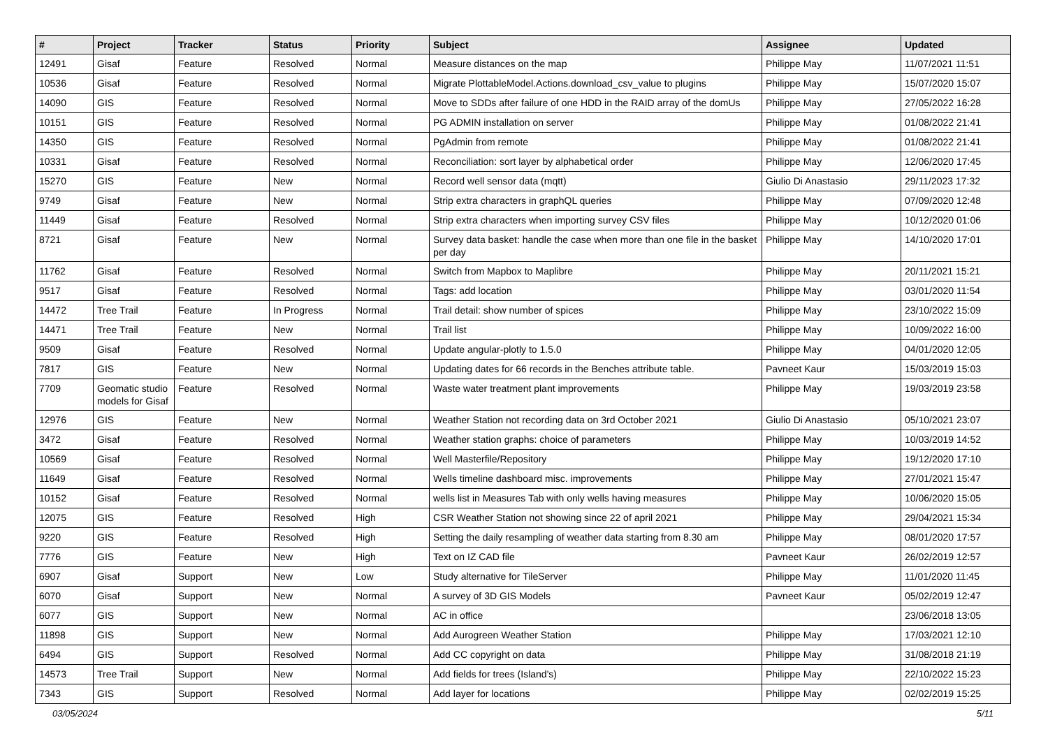| # | Project | Tracker | Status | Priority | Subject | Assignee | Updated |
| --- | --- | --- | --- | --- | --- | --- | --- |
| 12491 | Gisaf | Feature | Resolved | Normal | Measure distances on the map | Philippe May | 11/07/2021 11:51 |
| 10536 | Gisaf | Feature | Resolved | Normal | Migrate PlottableModel.Actions.download_csv_value to plugins | Philippe May | 15/07/2020 15:07 |
| 14090 | GIS | Feature | Resolved | Normal | Move to SDDs after failure of one HDD in the RAID array of the domUs | Philippe May | 27/05/2022 16:28 |
| 10151 | GIS | Feature | Resolved | Normal | PG ADMIN installation on server | Philippe May | 01/08/2022 21:41 |
| 14350 | GIS | Feature | Resolved | Normal | PgAdmin from remote | Philippe May | 01/08/2022 21:41 |
| 10331 | Gisaf | Feature | Resolved | Normal | Reconciliation: sort layer by alphabetical order | Philippe May | 12/06/2020 17:45 |
| 15270 | GIS | Feature | New | Normal | Record well sensor data (mqtt) | Giulio Di Anastasio | 29/11/2023 17:32 |
| 9749 | Gisaf | Feature | New | Normal | Strip extra characters in graphQL queries | Philippe May | 07/09/2020 12:48 |
| 11449 | Gisaf | Feature | Resolved | Normal | Strip extra characters when importing survey CSV files | Philippe May | 10/12/2020 01:06 |
| 8721 | Gisaf | Feature | New | Normal | Survey data basket: handle the case when more than one file in the basket per day | Philippe May | 14/10/2020 17:01 |
| 11762 | Gisaf | Feature | Resolved | Normal | Switch from Mapbox to Maplibre | Philippe May | 20/11/2021 15:21 |
| 9517 | Gisaf | Feature | Resolved | Normal | Tags: add location | Philippe May | 03/01/2020 11:54 |
| 14472 | Tree Trail | Feature | In Progress | Normal | Trail detail: show number of spices | Philippe May | 23/10/2022 15:09 |
| 14471 | Tree Trail | Feature | New | Normal | Trail list | Philippe May | 10/09/2022 16:00 |
| 9509 | Gisaf | Feature | Resolved | Normal | Update angular-plotly to 1.5.0 | Philippe May | 04/01/2020 12:05 |
| 7817 | GIS | Feature | New | Normal | Updating dates for 66 records in the Benches attribute table. | Pavneet Kaur | 15/03/2019 15:03 |
| 7709 | Geomatic studio models for Gisaf | Feature | Resolved | Normal | Waste water treatment plant improvements | Philippe May | 19/03/2019 23:58 |
| 12976 | GIS | Feature | New | Normal | Weather Station not recording data on 3rd October 2021 | Giulio Di Anastasio | 05/10/2021 23:07 |
| 3472 | Gisaf | Feature | Resolved | Normal | Weather station graphs: choice of parameters | Philippe May | 10/03/2019 14:52 |
| 10569 | Gisaf | Feature | Resolved | Normal | Well Masterfile/Repository | Philippe May | 19/12/2020 17:10 |
| 11649 | Gisaf | Feature | Resolved | Normal | Wells timeline dashboard misc. improvements | Philippe May | 27/01/2021 15:47 |
| 10152 | Gisaf | Feature | Resolved | Normal | wells list in Measures Tab with only wells having measures | Philippe May | 10/06/2020 15:05 |
| 12075 | GIS | Feature | Resolved | High | CSR Weather Station not showing since 22 of april 2021 | Philippe May | 29/04/2021 15:34 |
| 9220 | GIS | Feature | Resolved | High | Setting the daily resampling of weather data starting from 8.30 am | Philippe May | 08/01/2020 17:57 |
| 7776 | GIS | Feature | New | High | Text on IZ CAD file | Pavneet Kaur | 26/02/2019 12:57 |
| 6907 | Gisaf | Support | New | Low | Study alternative for TileServer | Philippe May | 11/01/2020 11:45 |
| 6070 | Gisaf | Support | New | Normal | A survey of 3D GIS Models | Pavneet Kaur | 05/02/2019 12:47 |
| 6077 | GIS | Support | New | Normal | AC in office | | 23/06/2018 13:05 |
| 11898 | GIS | Support | New | Normal | Add Aurogreen Weather Station | Philippe May | 17/03/2021 12:10 |
| 6494 | GIS | Support | Resolved | Normal | Add CC copyright on data | Philippe May | 31/08/2018 21:19 |
| 14573 | Tree Trail | Support | New | Normal | Add fields for trees (Island's) | Philippe May | 22/10/2022 15:23 |
| 7343 | GIS | Support | Resolved | Normal | Add layer for locations | Philippe May | 02/02/2019 15:25 |
03/05/2024 5/11